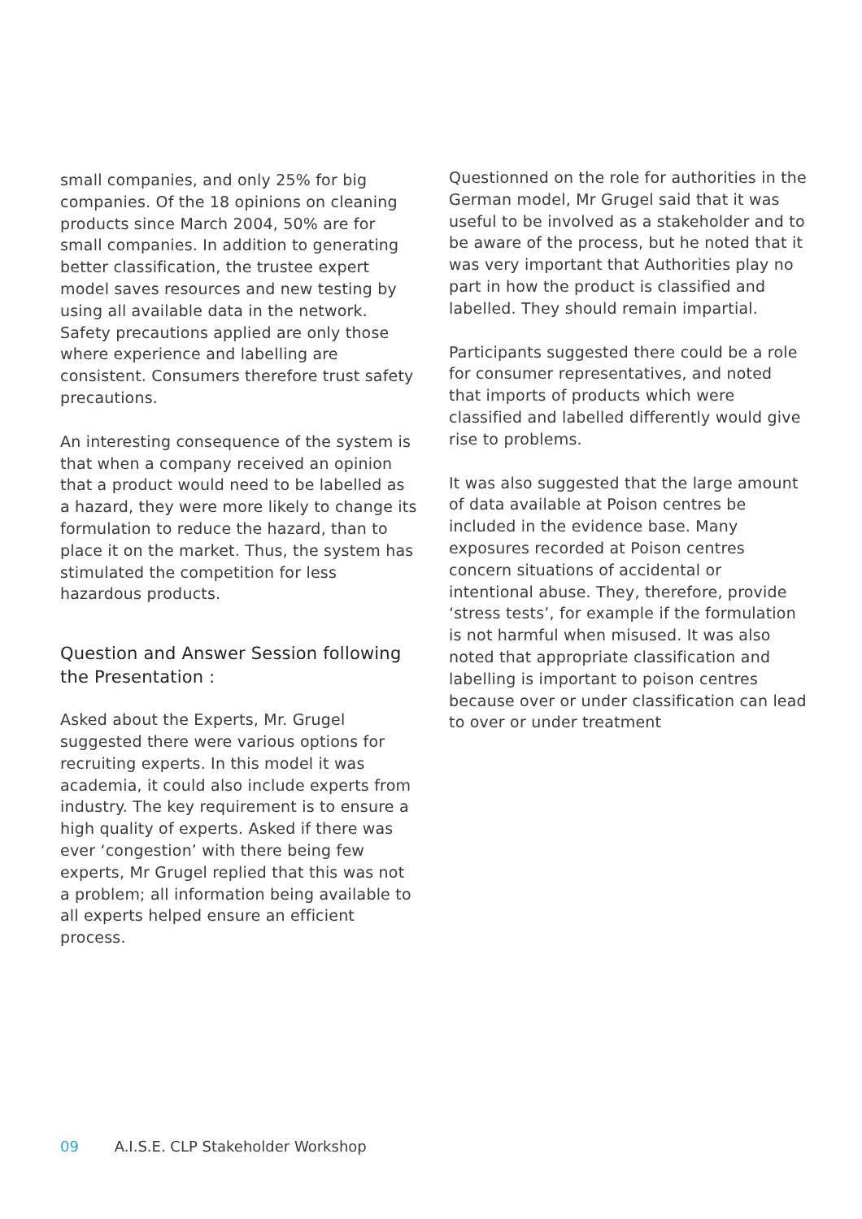small companies, and only 25% for big companies. Of the 18 opinions on cleaning products since March 2004, 50% are for small companies. In addition to generating better classification, the trustee expert model saves resources and new testing by using all available data in the network. Safety precautions applied are only those where experience and labelling are consistent. Consumers therefore trust safety precautions.
An interesting consequence of the system is that when a company received an opinion that a product would need to be labelled as a hazard, they were more likely to change its formulation to reduce the hazard, than to place it on the market. Thus, the system has stimulated the competition for less hazardous products.
Question and Answer Session following the Presentation :
Asked about the Experts, Mr. Grugel suggested there were various options for recruiting experts. In this model it was academia, it could also include experts from industry. The key requirement is to ensure a high quality of experts. Asked if there was ever ‘congestion’ with there being few experts, Mr Grugel replied that this was not a problem; all information being available to all experts helped ensure an efficient process.
Questionned on the role for authorities in the German model, Mr Grugel said that it was useful to be involved as a stakeholder and to be aware of the process, but he noted that it was very important that Authorities play no part in how the product is classified and labelled. They should remain impartial.
Participants suggested there could be a role for consumer representatives, and noted that imports of products which were classified and labelled differently would give rise to problems.
It was also suggested that the large amount of data available at Poison centres be included in the evidence base. Many exposures recorded at Poison centres concern situations of accidental or intentional abuse. They, therefore, provide ‘stress tests’, for example if the formulation is not harmful when misused. It was also noted that appropriate classification and labelling is important to poison centres because over or under classification can lead to over or under treatment
09 A.I.S.E. CLP Stakeholder Workshop